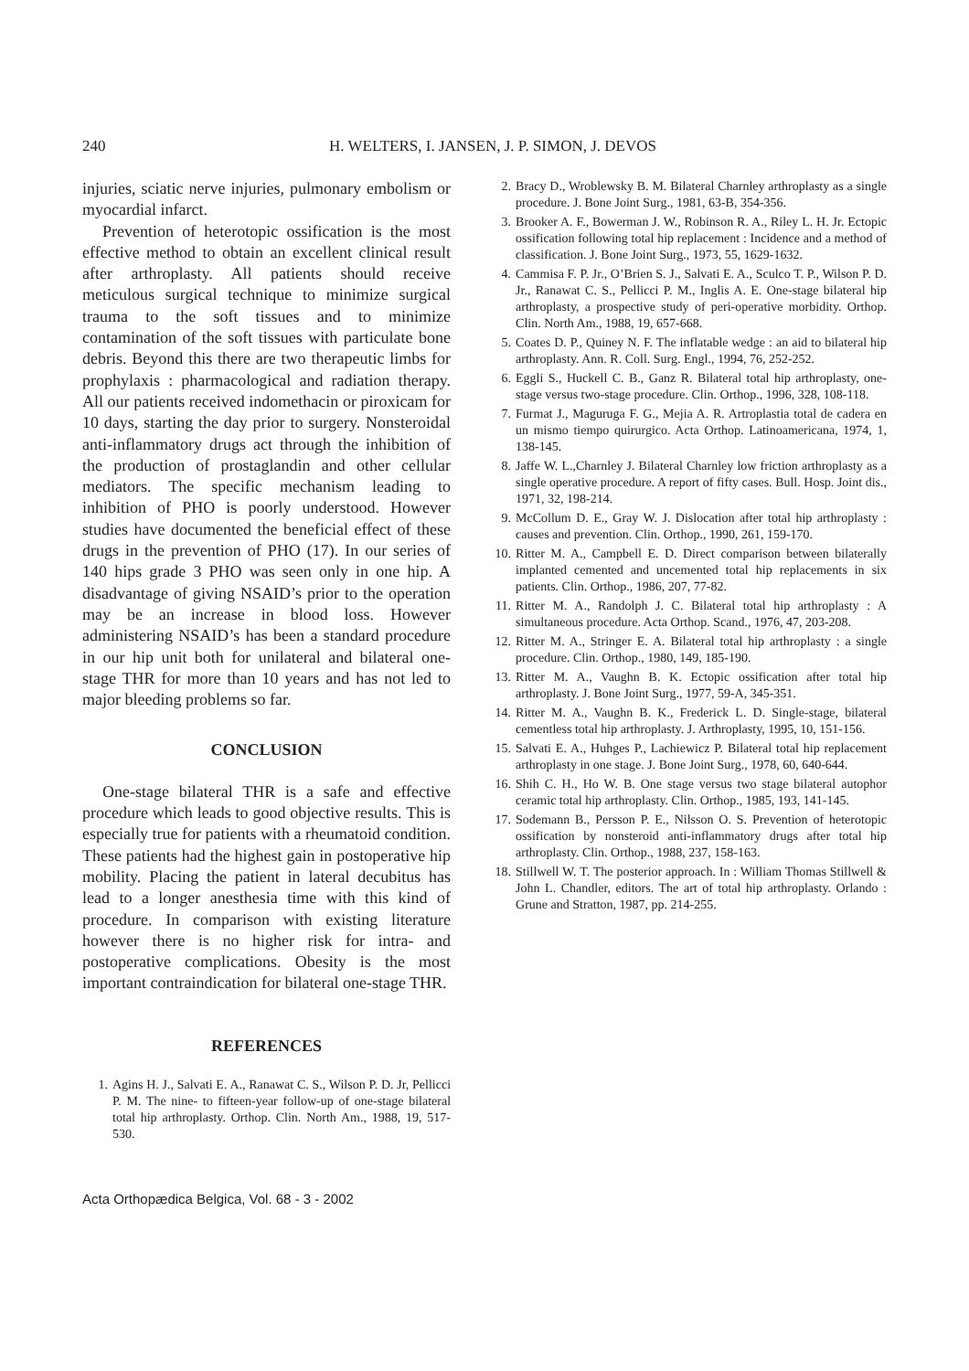240 H. WELTERS, I. JANSEN, J. P. SIMON, J. DEVOS
injuries, sciatic nerve injuries, pulmonary embolism or myocardial infarct.
Prevention of heterotopic ossification is the most effective method to obtain an excellent clinical result after arthroplasty. All patients should receive meticulous surgical technique to minimize surgical trauma to the soft tissues and to minimize contamination of the soft tissues with particulate bone debris. Beyond this there are two therapeutic limbs for prophylaxis : pharmacological and radiation therapy. All our patients received indomethacin or piroxicam for 10 days, starting the day prior to surgery. Nonsteroidal anti-inflammatory drugs act through the inhibition of the production of prostaglandin and other cellular mediators. The specific mechanism leading to inhibition of PHO is poorly understood. However studies have documented the beneficial effect of these drugs in the prevention of PHO (17). In our series of 140 hips grade 3 PHO was seen only in one hip. A disadvantage of giving NSAID’s prior to the operation may be an increase in blood loss. However administering NSAID’s has been a standard procedure in our hip unit both for unilateral and bilateral one-stage THR for more than 10 years and has not led to major bleeding problems so far.
CONCLUSION
One-stage bilateral THR is a safe and effective procedure which leads to good objective results. This is especially true for patients with a rheumatoid condition. These patients had the highest gain in postoperative hip mobility. Placing the patient in lateral decubitus has lead to a longer anesthesia time with this kind of procedure. In comparison with existing literature however there is no higher risk for intra- and postoperative complications. Obesity is the most important contraindication for bilateral one-stage THR.
REFERENCES
1. Agins H. J., Salvati E. A., Ranawat C. S., Wilson P. D. Jr, Pellicci P. M. The nine- to fifteen-year follow-up of one-stage bilateral total hip arthroplasty. Orthop. Clin. North Am., 1988, 19, 517-530.
2. Bracy D., Wroblewsky B. M. Bilateral Charnley arthroplasty as a single procedure. J. Bone Joint Surg., 1981, 63-B, 354-356.
3. Brooker A. F., Bowerman J. W., Robinson R. A., Riley L. H. Jr. Ectopic ossification following total hip replacement : Incidence and a method of classification. J. Bone Joint Surg., 1973, 55, 1629-1632.
4. Cammisa F. P. Jr., O’Brien S. J., Salvati E. A., Sculco T. P., Wilson P. D. Jr., Ranawat C. S., Pellicci P. M., Inglis A. E. One-stage bilateral hip arthroplasty, a prospective study of peri-operative morbidity. Orthop. Clin. North Am., 1988, 19, 657-668.
5. Coates D. P., Quiney N. F. The inflatable wedge : an aid to bilateral hip arthroplasty. Ann. R. Coll. Surg. Engl., 1994, 76, 252-252.
6. Eggli S., Huckell C. B., Ganz R. Bilateral total hip arthroplasty, one-stage versus two-stage procedure. Clin. Orthop., 1996, 328, 108-118.
7. Furmat J., Maguruga F. G., Mejia A. R. Artroplastia total de cadera en un mismo tiempo quirurgico. Acta Orthop. Latinoamericana, 1974, 1, 138-145.
8. Jaffe W. L.,Charnley J. Bilateral Charnley low friction arthroplasty as a single operative procedure. A report of fifty cases. Bull. Hosp. Joint dis., 1971, 32, 198-214.
9. McCollum D. E., Gray W. J. Dislocation after total hip arthroplasty : causes and prevention. Clin. Orthop., 1990, 261, 159-170.
10. Ritter M. A., Campbell E. D. Direct comparison between bilaterally implanted cemented and uncemented total hip replacements in six patients. Clin. Orthop., 1986, 207, 77-82.
11. Ritter M. A., Randolph J. C. Bilateral total hip arthroplasty : A simultaneous procedure. Acta Orthop. Scand., 1976, 47, 203-208.
12. Ritter M. A., Stringer E. A. Bilateral total hip arthroplasty : a single procedure. Clin. Orthop., 1980, 149, 185-190.
13. Ritter M. A., Vaughn B. K. Ectopic ossification after total hip arthroplasty. J. Bone Joint Surg., 1977, 59-A, 345-351.
14. Ritter M. A., Vaughn B. K., Frederick L. D. Single-stage, bilateral cementless total hip arthroplasty. J. Arthroplasty, 1995, 10, 151-156.
15. Salvati E. A., Huhges P., Lachiewicz P. Bilateral total hip replacement arthroplasty in one stage. J. Bone Joint Surg., 1978, 60, 640-644.
16. Shih C. H., Ho W. B. One stage versus two stage bilateral autophor ceramic total hip arthroplasty. Clin. Orthop., 1985, 193, 141-145.
17. Sodemann B., Persson P. E., Nilsson O. S. Prevention of heterotopic ossification by nonsteroid anti-inflammatory drugs after total hip arthroplasty. Clin. Orthop., 1988, 237, 158-163.
18. Stillwell W. T. The posterior approach. In : William Thomas Stillwell & John L. Chandler, editors. The art of total hip arthroplasty. Orlando : Grune and Stratton, 1987, pp. 214-255.
Acta Orthopædica Belgica, Vol. 68 - 3 - 2002